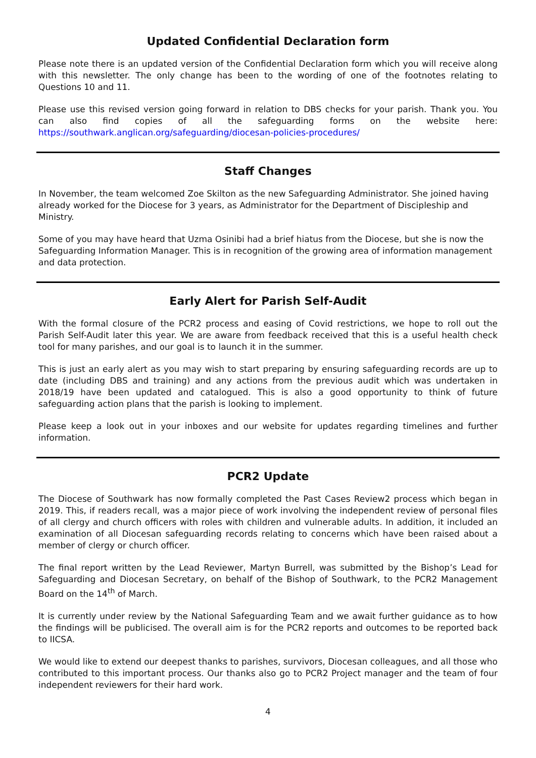Updated Confidential Declaration form
Please note there is an updated version of the Confidential Declaration form which you will receive along with this newsletter. The only change has been to the wording of one of the footnotes relating to Questions 10 and 11.
Please use this revised version going forward in relation to DBS checks for your parish. Thank you. You can also find copies of all the safeguarding forms on the website here: https://southwark.anglican.org/safeguarding/diocesan-policies-procedures/
Staff Changes
In November, the team welcomed Zoe Skilton as the new Safeguarding Administrator. She joined having already worked for the Diocese for 3 years, as Administrator for the Department of Discipleship and Ministry.
Some of you may have heard that Uzma Osinibi had a brief hiatus from the Diocese, but she is now the Safeguarding Information Manager. This is in recognition of the growing area of information management and data protection.
Early Alert for Parish Self-Audit
With the formal closure of the PCR2 process and easing of Covid restrictions, we hope to roll out the Parish Self-Audit later this year. We are aware from feedback received that this is a useful health check tool for many parishes, and our goal is to launch it in the summer.
This is just an early alert as you may wish to start preparing by ensuring safeguarding records are up to date (including DBS and training) and any actions from the previous audit which was undertaken in 2018/19 have been updated and catalogued. This is also a good opportunity to think of future safeguarding action plans that the parish is looking to implement.
Please keep a look out in your inboxes and our website for updates regarding timelines and further information.
PCR2 Update
The Diocese of Southwark has now formally completed the Past Cases Review2 process which began in 2019. This, if readers recall, was a major piece of work involving the independent review of personal files of all clergy and church officers with roles with children and vulnerable adults. In addition, it included an examination of all Diocesan safeguarding records relating to concerns which have been raised about a member of clergy or church officer.
The final report written by the Lead Reviewer, Martyn Burrell, was submitted by the Bishop’s Lead for Safeguarding and Diocesan Secretary, on behalf of the Bishop of Southwark, to the PCR2 Management Board on the 14<sup>th</sup> of March.
It is currently under review by the National Safeguarding Team and we await further guidance as to how the findings will be publicised. The overall aim is for the PCR2 reports and outcomes to be reported back to IICSA.
We would like to extend our deepest thanks to parishes, survivors, Diocesan colleagues, and all those who contributed to this important process. Our thanks also go to PCR2 Project manager and the team of four independent reviewers for their hard work.
4